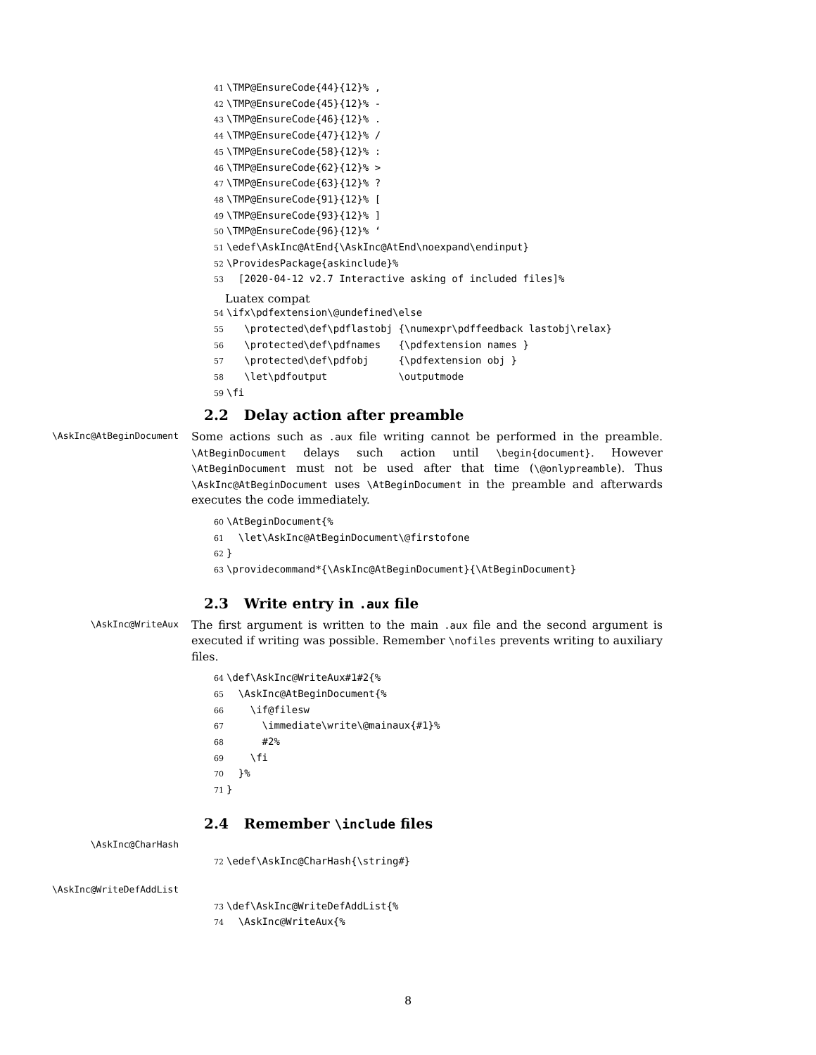41 \TMP@EnsureCode{44}{12}% , 42 \TMP@EnsureCode{45}{12}% - 43 \TMP@EnsureCode{46}{12}% . 44 \TMP@EnsureCode{47}{12}% / 45 \TMP@EnsureCode{58}{12}% : 46 \TMP@EnsureCode{62}{12}% > 47 \TMP@EnsureCode{63}{12}% ? 48 \TMP@EnsureCode{91}{12}% [ 49 \TMP@EnsureCode{93}{12}% ] 50 \TMP@EnsureCode{96}{12}% ‘ 51 \edef\AskInc@AtEnd{\AskInc@AtEnd\noexpand\endinput} 52 \ProvidesPackage{askinclude}% 53 [2020-04-12 v2.7 Interactive asking of included files]%
Luatex compat
54 \ifx\pdfextension\@undefined\else 55 \protected\def\pdflastobj {\numexpr\pdffeedback lastobj\relax} 56 \protected\def\pdfnames {\pdfextension names } 57 \protected\def\pdfobj {\pdfextension obj } 58 \let\pdfoutput \outputmode 59 \fi
2.2 Delay action after preamble
\AskInc@AtBeginDocument
Some actions such as .aux file writing cannot be performed in the preamble. \AtBeginDocument delays such action until \begin{document}. However \AtBeginDocument must not be used after that time (\@onlypreamble). Thus \AskInc@AtBeginDocument uses \AtBeginDocument in the preamble and afterwards executes the code immediately.
60 \AtBeginDocument{% 61 \let\AskInc@AtBeginDocument\@firstofone 62 } 63 \providecommand*{\AskInc@AtBeginDocument}{\AtBeginDocument}
2.3 Write entry in .aux file
\AskInc@WriteAux
The first argument is written to the main .aux file and the second argument is executed if writing was possible. Remember \nofiles prevents writing to auxiliary files.
64 \def\AskInc@WriteAux#1#2{% 65 \AskInc@AtBeginDocument{% 66 \if@filesw 67 \immediate\write\@mainaux{#1}% 68 #2% 69 \fi 70 }% 71 }
2.4 Remember \include files
\AskInc@CharHash
72 \edef\AskInc@CharHash{\string#}
\AskInc@WriteDefAddList
73 \def\AskInc@WriteDefAddList{% 74 \AskInc@WriteAux{%
8